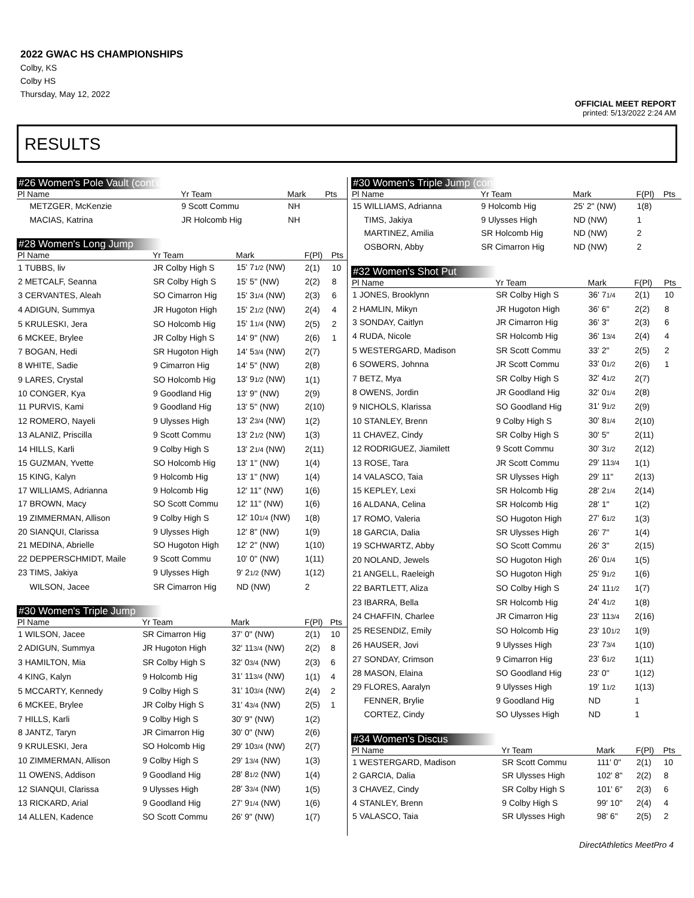2022 GWAC HS CHAMPIONSHIPS
Colby, KS
Colby HS
Thursday, May 12, 2022
OFFICIAL MEET REPORT
printed: 5/13/2022 2:24 AM
RESULTS
#26 Women's Pole Vault (cont'd)
| Pl Name | Yr Team | Mark | | Pts |
| --- | --- | --- | --- | --- |
| METZGER, McKenzie | 9 Scott Commu | NH | | |
| MACIAS, Katrina | JR Holcomb Hig | NH | | |
#28 Women's Long Jump
| Pl Name | Yr Team | Mark | F(Pl) | Pts |
| --- | --- | --- | --- | --- |
| 1 TUBBS, liv | JR Colby High S | 15' 7 1/2 (NW) | 2(1) | 10 |
| 2 METCALF, Seanna | SR Colby High S | 15' 5" (NW) | 2(2) | 8 |
| 3 CERVANTES, Aleah | SO Cimarron Hig | 15' 3 1/4 (NW) | 2(3) | 6 |
| 4 ADIGUN, Summya | JR Hugoton High | 15' 2 1/2 (NW) | 2(4) | 4 |
| 5 KRULESKI, Jera | SO Holcomb Hig | 15' 1 1/4 (NW) | 2(5) | 2 |
| 6 MCKEE, Brylee | JR Colby High S | 14' 9" (NW) | 2(6) | 1 |
| 7 BOGAN, Hedi | SR Hugoton High | 14' 5 3/4 (NW) | 2(7) | |
| 8 WHITE, Sadie | 9 Cimarron Hig | 14' 5" (NW) | 2(8) | |
| 9 LARES, Crystal | SO Holcomb Hig | 13' 9 1/2 (NW) | 1(1) | |
| 10 CONGER, Kya | 9 Goodland Hig | 13' 9" (NW) | 2(9) | |
| 11 PURVIS, Kami | 9 Goodland Hig | 13' 5" (NW) | 2(10) | |
| 12 ROMERO, Nayeli | 9 Ulysses High | 13' 2 3/4 (NW) | 1(2) | |
| 13 ALANIZ, Priscilla | 9 Scott Commu | 13' 2 1/2 (NW) | 1(3) | |
| 14 HILLS, Karli | 9 Colby High S | 13' 2 1/4 (NW) | 2(11) | |
| 15 GUZMAN, Yvette | SO Holcomb Hig | 13' 1" (NW) | 1(4) | |
| 15 KING, Kalyn | 9 Holcomb Hig | 13' 1" (NW) | 1(4) | |
| 17 WILLIAMS, Adrianna | 9 Holcomb Hig | 12' 11" (NW) | 1(6) | |
| 17 BROWN, Macy | SO Scott Commu | 12' 11" (NW) | 1(6) | |
| 19 ZIMMERMAN, Allison | 9 Colby High S | 12' 10 1/4 (NW) | 1(8) | |
| 20 SIANQUI, Clarissa | 9 Ulysses High | 12' 8" (NW) | 1(9) | |
| 21 MEDINA, Abrielle | SO Hugoton High | 12' 2" (NW) | 1(10) | |
| 22 DEPPERSCHMIDT, Maile | 9 Scott Commu | 10' 0" (NW) | 1(11) | |
| 23 TIMS, Jakiya | 9 Ulysses High | 9' 2 1/2 (NW) | 1(12) | |
| WILSON, Jacee | SR Cimarron Hig | ND (NW) | 2 | |
#30 Women's Triple Jump
| Pl Name | Yr Team | Mark | F(Pl) | Pts |
| --- | --- | --- | --- | --- |
| 1 WILSON, Jacee | SR Cimarron Hig | 37' 0" (NW) | 2(1) | 10 |
| 2 ADIGUN, Summya | JR Hugoton High | 32' 11 3/4 (NW) | 2(2) | 8 |
| 3 HAMILTON, Mia | SR Colby High S | 32' 0 3/4 (NW) | 2(3) | 6 |
| 4 KING, Kalyn | 9 Holcomb Hig | 31' 11 3/4 (NW) | 1(1) | 4 |
| 5 MCCARTY, Kennedy | 9 Colby High S | 31' 10 3/4 (NW) | 2(4) | 2 |
| 6 MCKEE, Brylee | JR Colby High S | 31' 4 3/4 (NW) | 2(5) | 1 |
| 7 HILLS, Karli | 9 Colby High S | 30' 9" (NW) | 1(2) | |
| 8 JANTZ, Taryn | JR Cimarron Hig | 30' 0" (NW) | 2(6) | |
| 9 KRULESKI, Jera | SO Holcomb Hig | 29' 10 3/4 (NW) | 2(7) | |
| 10 ZIMMERMAN, Allison | 9 Colby High S | 29' 1 3/4 (NW) | 1(3) | |
| 11 OWENS, Addison | 9 Goodland Hig | 28' 8 1/2 (NW) | 1(4) | |
| 12 SIANQUI, Clarissa | 9 Ulysses High | 28' 3 3/4 (NW) | 1(5) | |
| 13 RICKARD, Arial | 9 Goodland Hig | 27' 9 1/4 (NW) | 1(6) | |
| 14 ALLEN, Kadence | SO Scott Commu | 26' 9" (NW) | 1(7) | |
#30 Women's Triple Jump (cont'd)
| Pl Name | Yr Team | Mark | F(Pl) | Pts |
| --- | --- | --- | --- | --- |
| 15 WILLIAMS, Adrianna | 9 Holcomb Hig | 25' 2" (NW) | 1(8) | |
| TIMS, Jakiya | 9 Ulysses High | ND (NW) | 1 | |
| MARTINEZ, Amilia | SR Holcomb Hig | ND (NW) | 2 | |
| OSBORN, Abby | SR Cimarron Hig | ND (NW) | 2 | |
#32 Women's Shot Put
| Pl Name | Yr Team | Mark | F(Pl) | Pts |
| --- | --- | --- | --- | --- |
| 1 JONES, Brooklynn | SR Colby High S | 36' 7 1/4 | 2(1) | 10 |
| 2 HAMLIN, Mikyn | JR Hugoton High | 36' 6" | 2(2) | 8 |
| 3 SONDAY, Caitlyn | JR Cimarron Hig | 36' 3" | 2(3) | 6 |
| 4 RUDA, Nicole | SR Holcomb Hig | 36' 1 3/4 | 2(4) | 4 |
| 5 WESTERGARD, Madison | SR Scott Commu | 33' 2" | 2(5) | 2 |
| 6 SOWERS, Johnna | JR Scott Commu | 33' 0 1/2 | 2(6) | 1 |
| 7 BETZ, Mya | SR Colby High S | 32' 4 1/2 | 2(7) | |
| 8 OWENS, Jordin | JR Goodland Hig | 32' 0 1/4 | 2(8) | |
| 9 NICHOLS, Klarissa | SO Goodland Hig | 31' 9 1/2 | 2(9) | |
| 10 STANLEY, Brenn | 9 Colby High S | 30' 8 1/4 | 2(10) | |
| 11 CHAVEZ, Cindy | SR Colby High S | 30' 5" | 2(11) | |
| 12 RODRIGUEZ, Jiamilett | 9 Scott Commu | 30' 3 1/2 | 2(12) | |
| 13 ROSE, Tara | JR Scott Commu | 29' 11 3/4 | 1(1) | |
| 14 VALASCO, Taia | SR Ulysses High | 29' 11" | 2(13) | |
| 15 KEPLEY, Lexi | SR Holcomb Hig | 28' 2 1/4 | 2(14) | |
| 16 ALDANA, Celina | SR Holcomb Hig | 28' 1" | 1(2) | |
| 17 ROMO, Valeria | SO Hugoton High | 27' 6 1/2 | 1(3) | |
| 18 GARCIA, Dalia | SR Ulysses High | 26' 7" | 1(4) | |
| 19 SCHWARTZ, Abby | SO Scott Commu | 26' 3" | 2(15) | |
| 20 NOLAND, Jewels | SO Hugoton High | 26' 0 1/4 | 1(5) | |
| 21 ANGELL, Raeleigh | SO Hugoton High | 25' 9 1/2 | 1(6) | |
| 22 BARTLETT, Aliza | SO Colby High S | 24' 11 1/2 | 1(7) | |
| 23 IBARRA, Bella | SR Holcomb Hig | 24' 4 1/2 | 1(8) | |
| 24 CHAFFIN, Charlee | JR Cimarron Hig | 23' 11 3/4 | 2(16) | |
| 25 RESENDIZ, Emily | SO Holcomb Hig | 23' 10 1/2 | 1(9) | |
| 26 HAUSER, Jovi | 9 Ulysses High | 23' 7 3/4 | 1(10) | |
| 27 SONDAY, Crimson | 9 Cimarron Hig | 23' 6 1/2 | 1(11) | |
| 28 MASON, Elaina | SO Goodland Hig | 23' 0" | 1(12) | |
| 29 FLORES, Aaralyn | 9 Ulysses High | 19' 1 1/2 | 1(13) | |
| FENNER, Brylie | 9 Goodland Hig | ND | 1 | |
| CORTEZ, Cindy | SO Ulysses High | ND | 1 | |
#34 Women's Discus
| Pl Name | Yr Team | Mark | F(Pl) | Pts |
| --- | --- | --- | --- | --- |
| 1 WESTERGARD, Madison | SR Scott Commu | 111' 0" | 2(1) | 10 |
| 2 GARCIA, Dalia | SR Ulysses High | 102' 8" | 2(2) | 8 |
| 3 CHAVEZ, Cindy | SR Colby High S | 101' 6" | 2(3) | 6 |
| 4 STANLEY, Brenn | 9 Colby High S | 99' 10" | 2(4) | 4 |
| 5 VALASCO, Taia | SR Ulysses High | 98' 6" | 2(5) | 2 |
DirectAthletics MeetPro 4